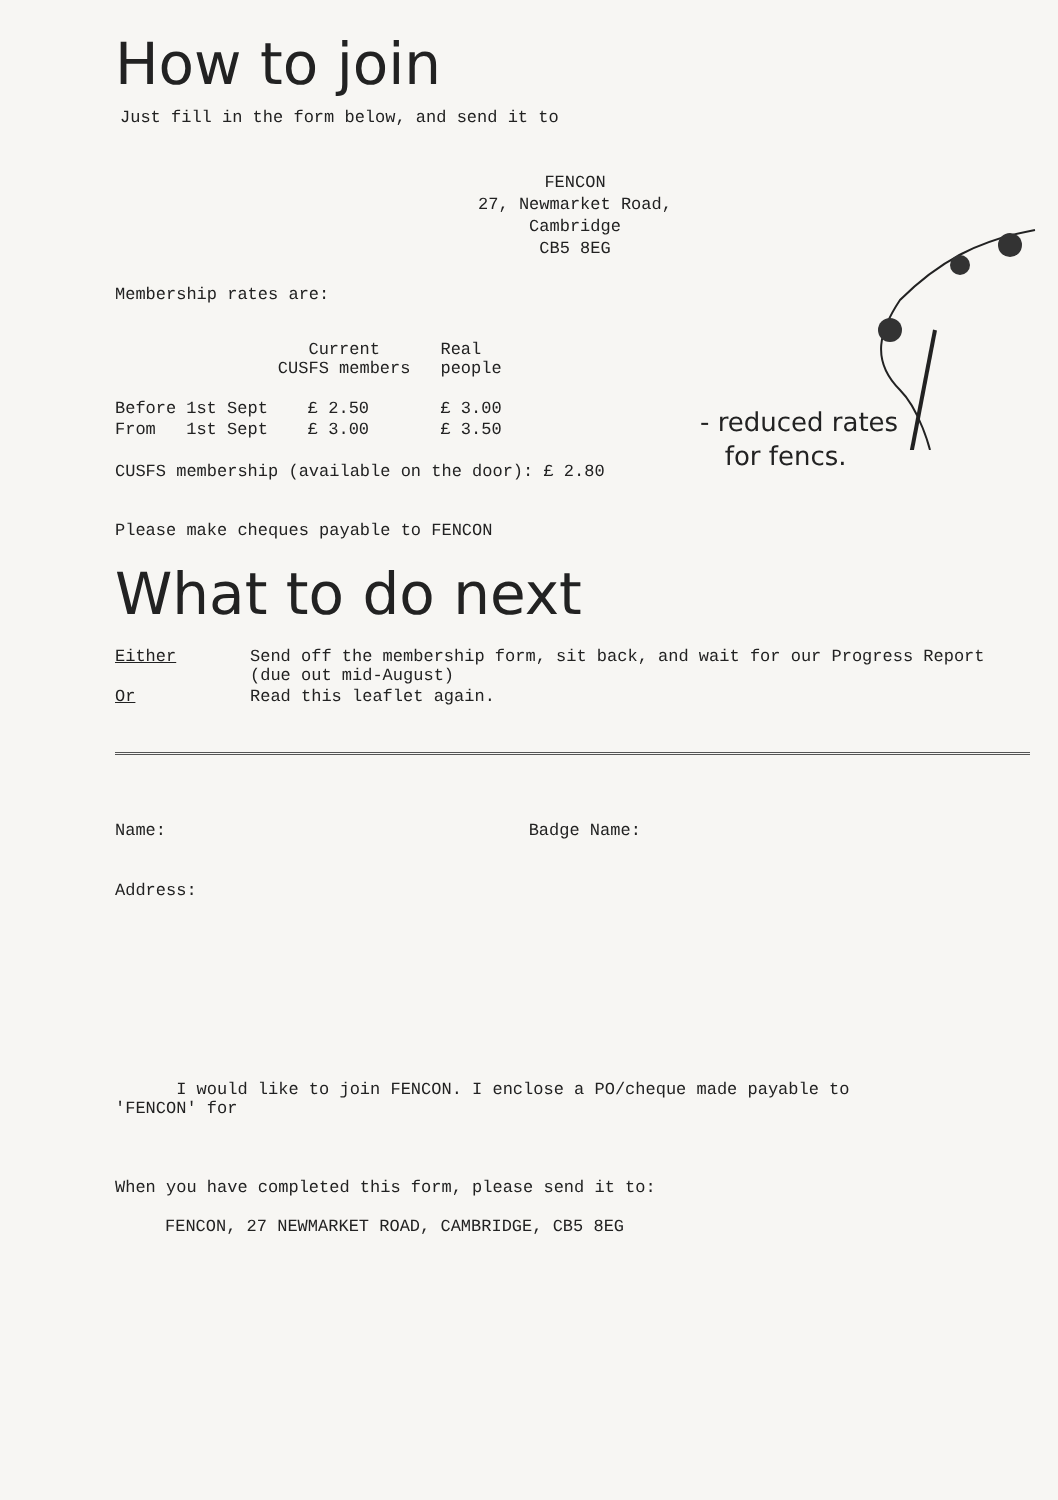How to join
Just fill in the form below, and send it to
FENCON
27, Newmarket Road,
Cambridge
CB5 8EG
Membership rates are:
| | | Current CUSFS members | Real people |
| --- | --- | --- | --- |
| Before | 1st Sept | £ 2.50 | £ 3.00 |
| From | 1st Sept | £ 3.00 | £ 3.50 |
CUSFS membership (available on the door): £ 2.80
Please make cheques payable to FENCON
What to do next
| Either | Send off the membership form, sit back, and wait for our Progress Report (due out mid-August) |
| Or | Read this leaflet again. |
| Name: | Badge Name: |
Address:
I would like to join FENCON. I enclose a PO/cheque made payable to 'FENCON' for
When you have completed this form, please send it to:
FENCON, 27 NEWMARKET ROAD, CAMBRIDGE, CB5 8EG
- reduced rates
for fencs.